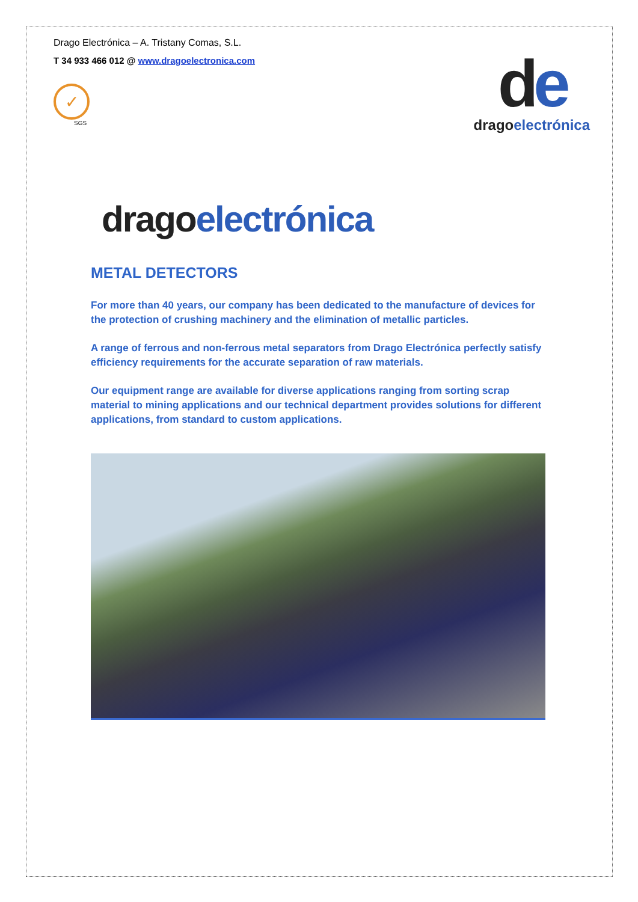Drago Electrónica – A. Tristany Comas, S.L.
T 34 933 466 012 @ www.dragoelectronica.com
✓
SGS
de
drago electrónica
drago electrónica
METAL DETECTORS
For more than 40 years, our company has been dedicated to the manufacture of devices for the protection of crushing machinery and the elimination of metallic particles.
A range of ferrous and non-ferrous metal separators from Drago Electrónica perfectly satisfy efficiency requirements for the accurate separation of raw materials.
Our equipment range are available for diverse applications ranging from sorting scrap material to mining applications and our technical department provides solutions for different applications, from standard to custom applications.